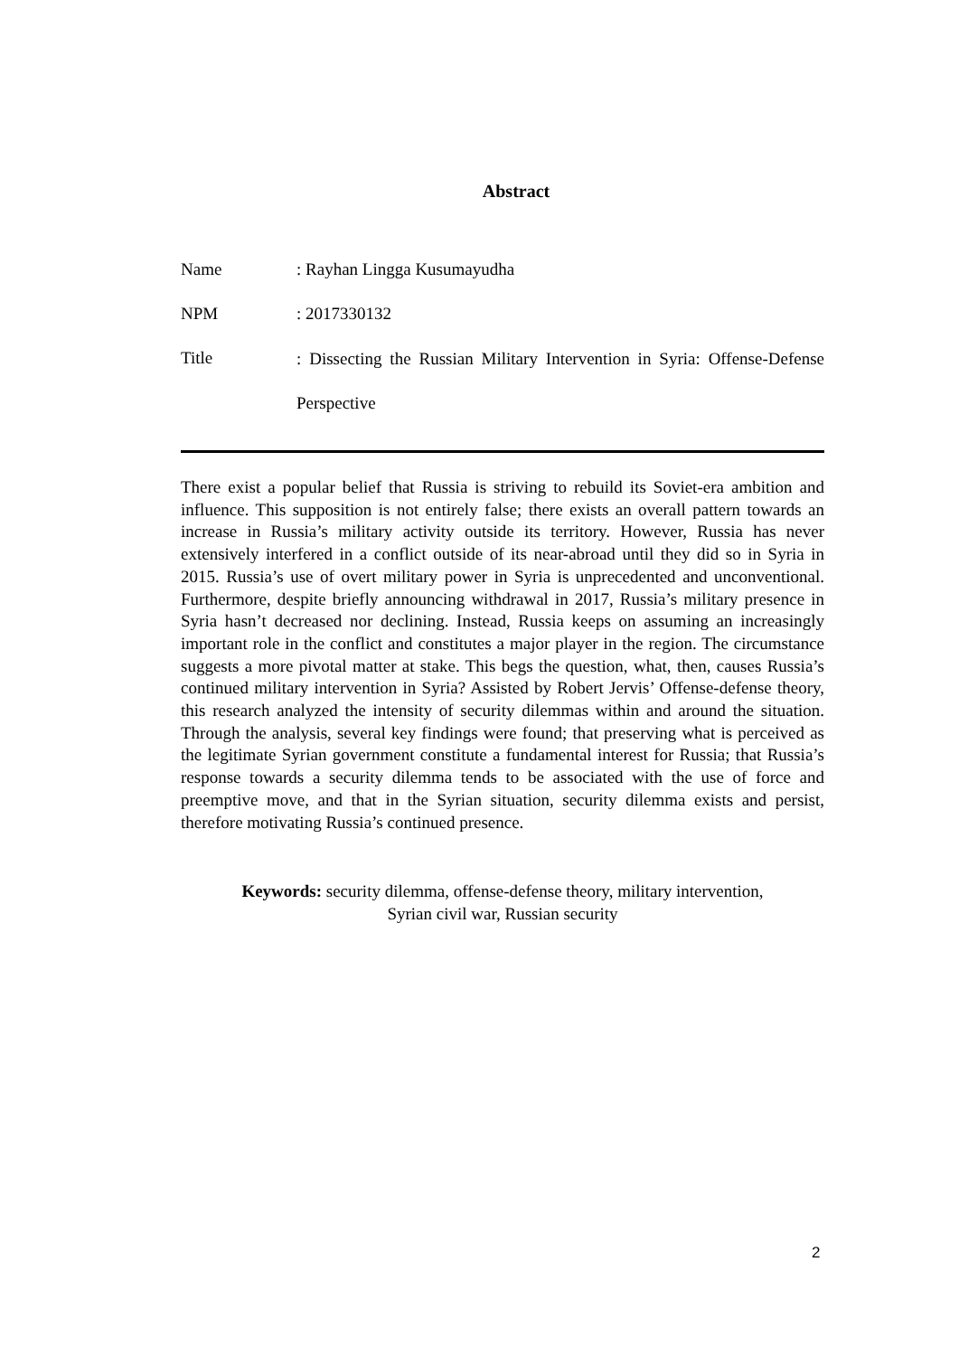Abstract
Name : Rayhan Lingga Kusumayudha
NPM : 2017330132
Title
: Dissecting the Russian Military Intervention in Syria: Offense-Defense Perspective
There exist a popular belief that Russia is striving to rebuild its Soviet-era ambition and influence. This supposition is not entirely false; there exists an overall pattern towards an increase in Russia’s military activity outside its territory. However, Russia has never extensively interfered in a conflict outside of its near-abroad until they did so in Syria in 2015. Russia’s use of overt military power in Syria is unprecedented and unconventional. Furthermore, despite briefly announcing withdrawal in 2017, Russia’s military presence in Syria hasn’t decreased nor declining. Instead, Russia keeps on assuming an increasingly important role in the conflict and constitutes a major player in the region. The circumstance suggests a more pivotal matter at stake. This begs the question, what, then, causes Russia’s continued military intervention in Syria? Assisted by Robert Jervis’ Offense-defense theory, this research analyzed the intensity of security dilemmas within and around the situation. Through the analysis, several key findings were found; that preserving what is perceived as the legitimate Syrian government constitute a fundamental interest for Russia; that Russia’s response towards a security dilemma tends to be associated with the use of force and preemptive move, and that in the Syrian situation, security dilemma exists and persist, therefore motivating Russia’s continued presence.
Keywords: security dilemma, offense-defense theory, military intervention,
Syrian civil war, Russian security
2